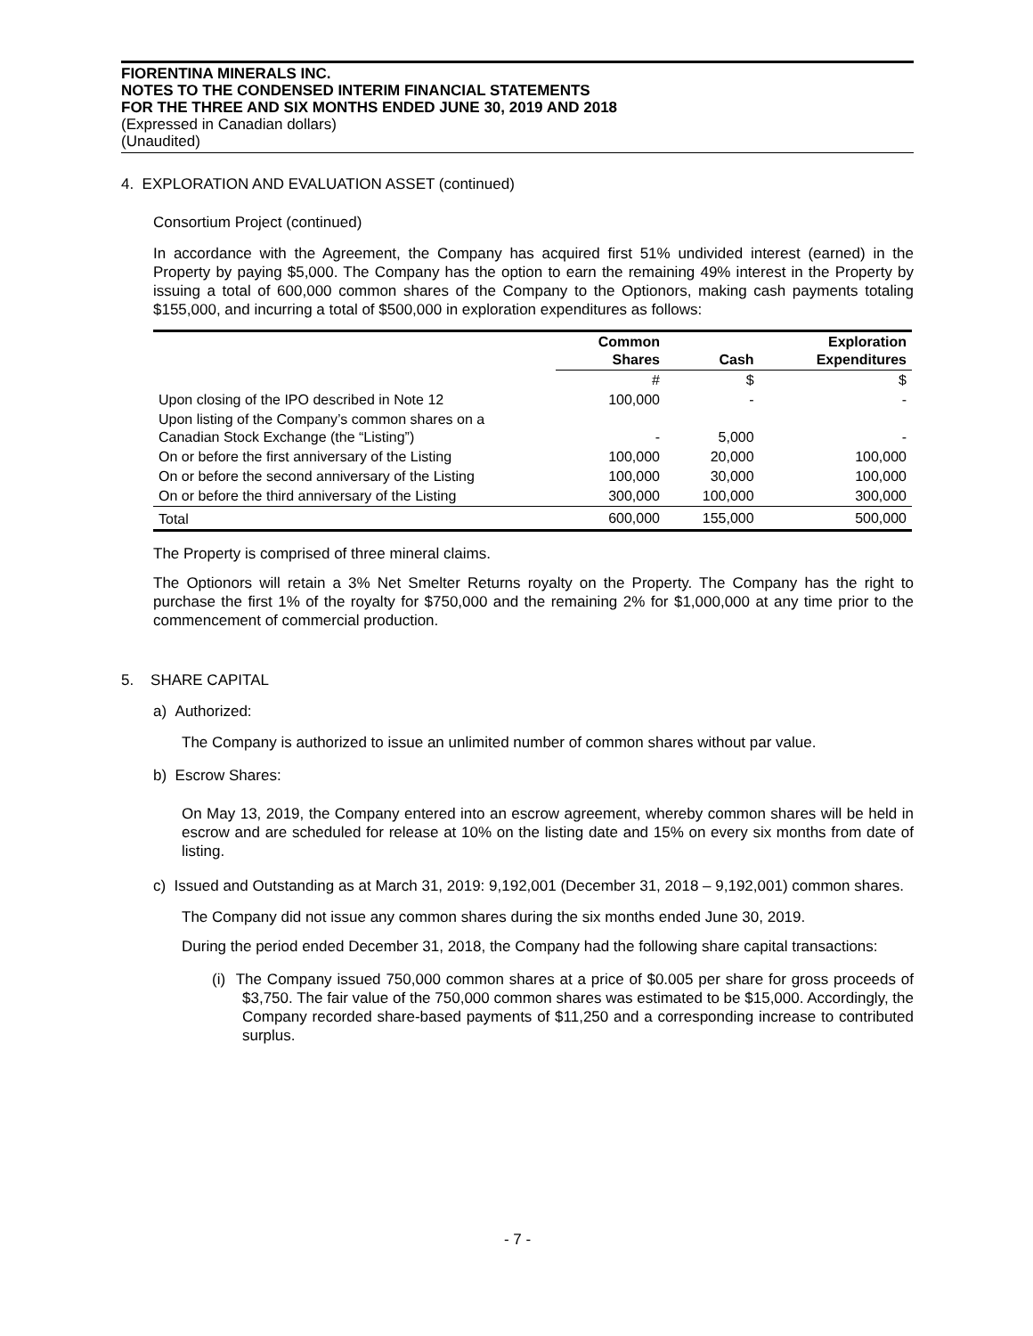FIORENTINA MINERALS INC.
NOTES TO THE CONDENSED INTERIM FINANCIAL STATEMENTS
FOR THE THREE AND SIX MONTHS ENDED JUNE 30, 2019 AND 2018
(Expressed in Canadian dollars)
(Unaudited)
4. EXPLORATION AND EVALUATION ASSET (continued)
Consortium Project (continued)
In accordance with the Agreement, the Company has acquired first 51% undivided interest (earned) in the Property by paying $5,000. The Company has the option to earn the remaining 49% interest in the Property by issuing a total of 600,000 common shares of the Company to the Optionors, making cash payments totaling $155,000, and incurring a total of $500,000 in exploration expenditures as follows:
| | Common Shares | Cash | Exploration Expenditures |
| --- | --- | --- | --- |
| | # | $ | $ |
| Upon closing of the IPO described in Note 12 | 100,000 | - | - |
| Upon listing of the Company’s common shares on a Canadian Stock Exchange (the “Listing”) | - | 5,000 | - |
| On or before the first anniversary of the Listing | 100,000 | 20,000 | 100,000 |
| On or before the second anniversary of the Listing | 100,000 | 30,000 | 100,000 |
| On or before the third anniversary of the Listing | 300,000 | 100,000 | 300,000 |
| Total | 600,000 | 155,000 | 500,000 |
The Property is comprised of three mineral claims.
The Optionors will retain a 3% Net Smelter Returns royalty on the Property. The Company has the right to purchase the first 1% of the royalty for $750,000 and the remaining 2% for $1,000,000 at any time prior to the commencement of commercial production.
5. SHARE CAPITAL
a) Authorized:
The Company is authorized to issue an unlimited number of common shares without par value.
b) Escrow Shares:
On May 13, 2019, the Company entered into an escrow agreement, whereby common shares will be held in escrow and are scheduled for release at 10% on the listing date and 15% on every six months from date of listing.
c) Issued and Outstanding as at March 31, 2019: 9,192,001 (December 31, 2018 – 9,192,001) common shares.
The Company did not issue any common shares during the six months ended June 30, 2019.
During the period ended December 31, 2018, the Company had the following share capital transactions:
(i) The Company issued 750,000 common shares at a price of $0.005 per share for gross proceeds of $3,750. The fair value of the 750,000 common shares was estimated to be $15,000. Accordingly, the Company recorded share-based payments of $11,250 and a corresponding increase to contributed surplus.
- 7 -